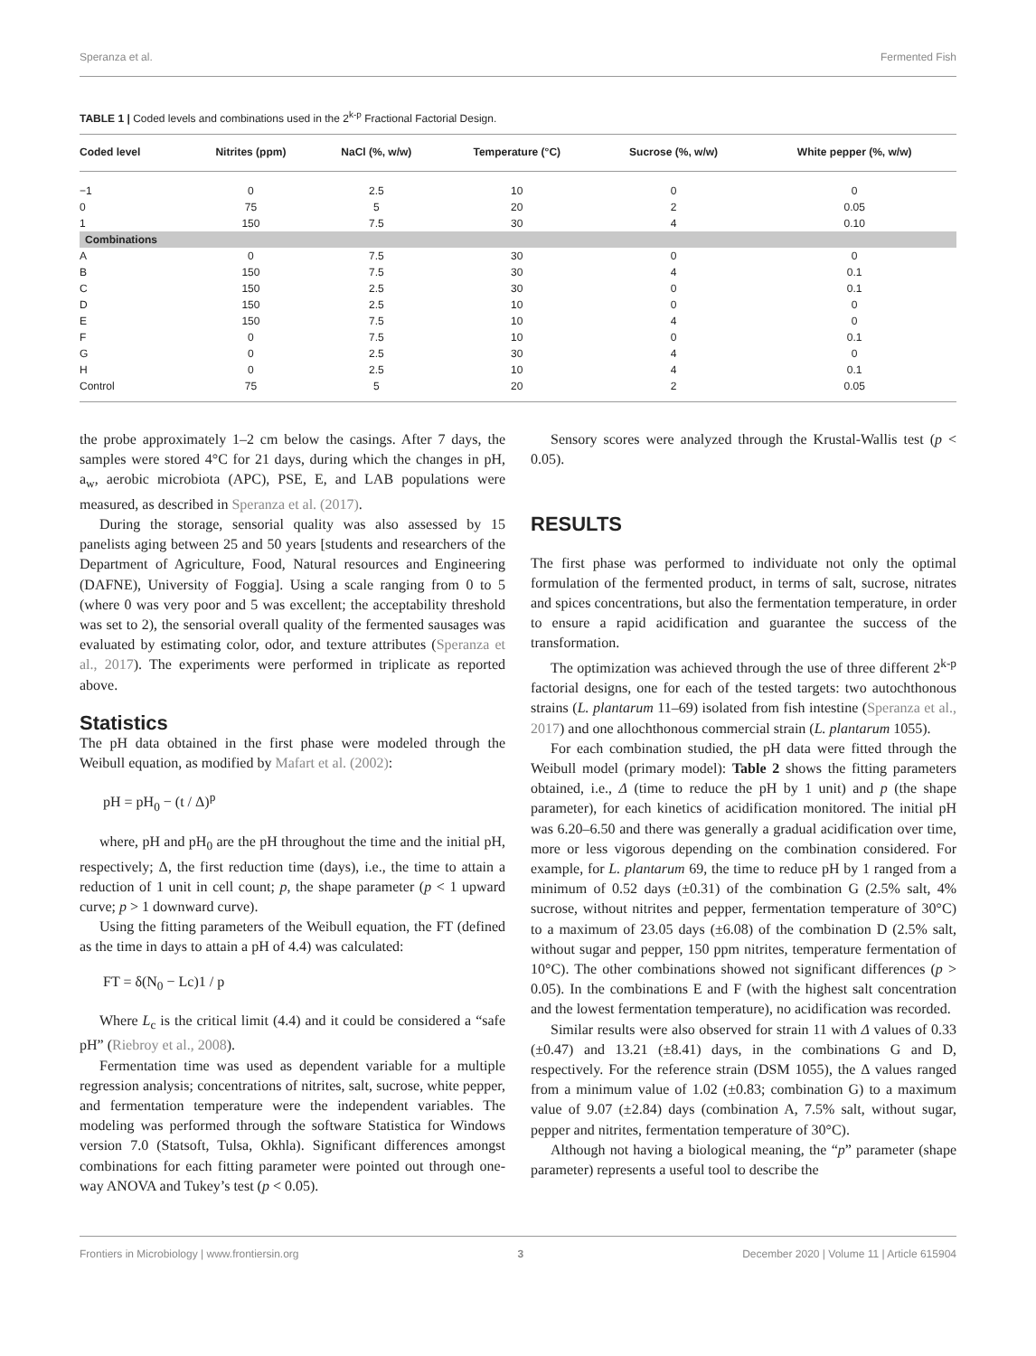Speranza et al. Fermented Fish
TABLE 1 | Coded levels and combinations used in the 2<sup>k-p</sup> Fractional Factorial Design.
| Coded level | Nitrites (ppm) | NaCl (%, w/w) | Temperature (°C) | Sucrose (%, w/w) | White pepper (%, w/w) |
| --- | --- | --- | --- | --- | --- |
| −1 | 0 | 2.5 | 10 | 0 | 0 |
| 0 | 75 | 5 | 20 | 2 | 0.05 |
| 1 | 150 | 7.5 | 30 | 4 | 0.10 |
| Combinations | | | | | |
| A | 0 | 7.5 | 30 | 0 | 0 |
| B | 150 | 7.5 | 30 | 4 | 0.1 |
| C | 150 | 2.5 | 30 | 0 | 0.1 |
| D | 150 | 2.5 | 10 | 0 | 0 |
| E | 150 | 7.5 | 10 | 4 | 0 |
| F | 0 | 7.5 | 10 | 0 | 0.1 |
| G | 0 | 2.5 | 30 | 4 | 0 |
| H | 0 | 2.5 | 10 | 4 | 0.1 |
| Control | 75 | 5 | 20 | 2 | 0.05 |
the probe approximately 1–2 cm below the casings. After 7 days, the samples were stored 4°C for 21 days, during which the changes in pH, a<sub>w</sub>, aerobic microbiota (APC), PSE, E, and LAB populations were measured, as described in Speranza et al. (2017).
During the storage, sensorial quality was also assessed by 15 panelists aging between 25 and 50 years [students and researchers of the Department of Agriculture, Food, Natural resources and Engineering (DAFNE), University of Foggia]. Using a scale ranging from 0 to 5 (where 0 was very poor and 5 was excellent; the acceptability threshold was set to 2), the sensorial overall quality of the fermented sausages was evaluated by estimating color, odor, and texture attributes (Speranza et al., 2017). The experiments were performed in triplicate as reported above.
Statistics
The pH data obtained in the first phase were modeled through the Weibull equation, as modified by Mafart et al. (2002):
pH = pH<sub>0</sub> − (t / Δ)<sup>p</sup>
where, pH and pH<sub>0</sub> are the pH throughout the time and the initial pH, respectively; Δ, the first reduction time (days), i.e., the time to attain a reduction of 1 unit in cell count; p, the shape parameter (p < 1 upward curve; p > 1 downward curve).
Using the fitting parameters of the Weibull equation, the FT (defined as the time in days to attain a pH of 4.4) was calculated:
FT = δ(N<sub>0</sub> − Lc)1 / p
Where L<sub>c</sub> is the critical limit (4.4) and it could be considered a “safe pH” (Riebroy et al., 2008).
Fermentation time was used as dependent variable for a multiple regression analysis; concentrations of nitrites, salt, sucrose, white pepper, and fermentation temperature were the independent variables. The modeling was performed through the software Statistica for Windows version 7.0 (Statsoft, Tulsa, Okhla). Significant differences amongst combinations for each fitting parameter were pointed out through one-way ANOVA and Tukey’s test (p < 0.05).
Sensory scores were analyzed through the Krustal-Wallis test (p < 0.05).
RESULTS
The first phase was performed to individuate not only the optimal formulation of the fermented product, in terms of salt, sucrose, nitrates and spices concentrations, but also the fermentation temperature, in order to ensure a rapid acidification and guarantee the success of the transformation.
The optimization was achieved through the use of three different 2<sup>k-p</sup> factorial designs, one for each of the tested targets: two autochthonous strains (L. plantarum 11–69) isolated from fish intestine (Speranza et al., 2017) and one allochthonous commercial strain (L. plantarum 1055).
For each combination studied, the pH data were fitted through the Weibull model (primary model): Table 2 shows the fitting parameters obtained, i.e., Δ (time to reduce the pH by 1 unit) and p (the shape parameter), for each kinetics of acidification monitored. The initial pH was 6.20–6.50 and there was generally a gradual acidification over time, more or less vigorous depending on the combination considered. For example, for L. plantarum 69, the time to reduce pH by 1 ranged from a minimum of 0.52 days (±0.31) of the combination G (2.5% salt, 4% sucrose, without nitrites and pepper, fermentation temperature of 30°C) to a maximum of 23.05 days (±6.08) of the combination D (2.5% salt, without sugar and pepper, 150 ppm nitrites, temperature fermentation of 10°C). The other combinations showed not significant differences (p > 0.05). In the combinations E and F (with the highest salt concentration and the lowest fermentation temperature), no acidification was recorded.
Similar results were also observed for strain 11 with Δ values of 0.33 (±0.47) and 13.21 (±8.41) days, in the combinations G and D, respectively. For the reference strain (DSM 1055), the Δ values ranged from a minimum value of 1.02 (±0.83; combination G) to a maximum value of 9.07 (±2.84) days (combination A, 7.5% salt, without sugar, pepper and nitrites, fermentation temperature of 30°C).
Although not having a biological meaning, the “p” parameter (shape parameter) represents a useful tool to describe the
Frontiers in Microbiology | www.frontiersin.org 3 December 2020 | Volume 11 | Article 615904